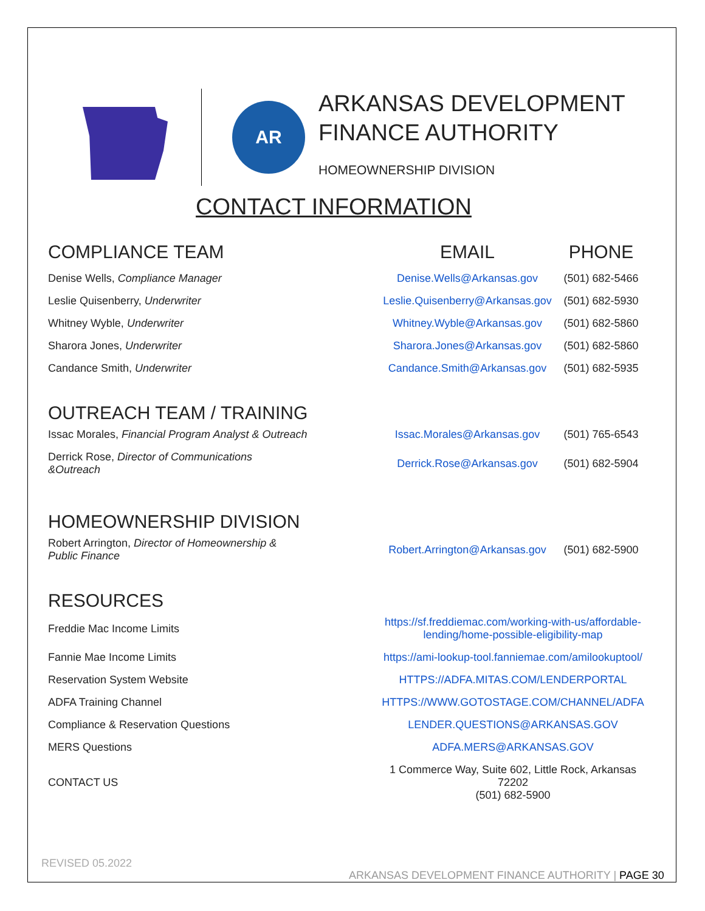AR
ARKANSAS DEVELOPMENT
FINANCE AUTHORITY
HOMEOWNERSHIP DIVISION
CONTACT INFORMATION
| COMPLIANCE TEAM | EMAIL | PHONE |
| Denise Wells, Compliance Manager | Denise.Wells@Arkansas.gov | (501) 682-5466 |
| Leslie Quisenberry, Underwriter | Leslie.Quisenberry@Arkansas.gov | (501) 682-5930 |
| Whitney Wyble, Underwriter | Whitney.Wyble@Arkansas.gov | (501) 682-5860 |
| Sharora Jones, Underwriter | Sharora.Jones@Arkansas.gov | (501) 682-5860 |
| Candance Smith, Underwriter | Candance.Smith@Arkansas.gov | (501) 682-5935 |
OUTREACH TEAM / TRAINING
| Issac Morales, Financial Program Analyst & Outreach | Issac.Morales@Arkansas.gov | (501) 765-6543 |
| Derrick Rose, Director of Communications &Outreach | Derrick.Rose@Arkansas.gov | (501) 682-5904 |
HOMEOWNERSHIP DIVISION
| Robert Arrington, Director of Homeownership & Public Finance | Robert.Arrington@Arkansas.gov | (501) 682-5900 |
RESOURCES
| Freddie Mac Income Limits | https://sf.freddiemac.com/working-with-us/affordable- lending/home-possible-eligibility-map |
| Fannie Mae Income Limits | https://ami-lookup-tool.fanniemae.com/amilookuptool/ |
| Reservation System Website | HTTPS://ADFA.MITAS.COM/LENDERPORTAL |
| ADFA Training Channel | HTTPS://WWW.GOTOSTAGE.COM/CHANNEL/ADFA |
| Compliance & Reservation Questions | LENDER.QUESTIONS@ARKANSAS.GOV |
| MERS Questions | ADFA.MERS@ARKANSAS.GOV |
| CONTACT US | 1 Commerce Way, Suite 602, Little Rock, Arkansas 72202 (501) 682-5900 |
ARKANSAS DEVELOPMENT FINANCE AUTHORITY | PAGE 30
REVISED 05.2022